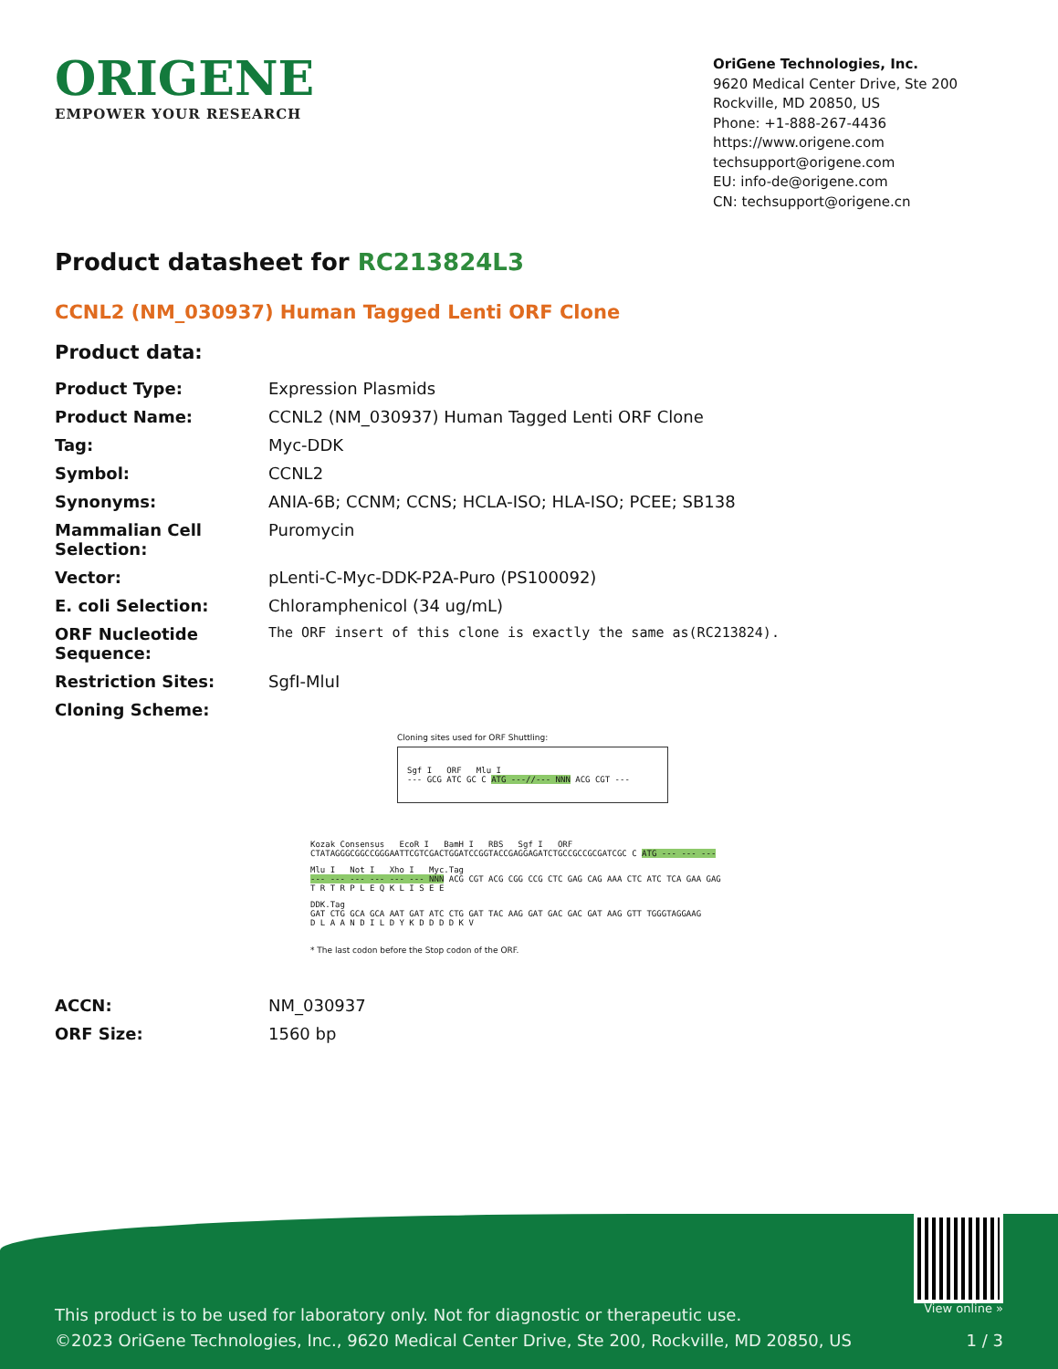ORIGENE
EMPOWER YOUR RESEARCH
OriGene Technologies, Inc.
9620 Medical Center Drive, Ste 200
Rockville, MD 20850, US
Phone: +1-888-267-4436
https://www.origene.com
techsupport@origene.com
EU: info-de@origene.com
CN: techsupport@origene.cn
Product datasheet for RC213824L3
CCNL2 (NM_030937) Human Tagged Lenti ORF Clone
Product data:
| Product Type: | Expression Plasmids |
| Product Name: | CCNL2 (NM_030937) Human Tagged Lenti ORF Clone |
| Tag: | Myc-DDK |
| Symbol: | CCNL2 |
| Synonyms: | ANIA-6B; CCNM; CCNS; HCLA-ISO; HLA-ISO; PCEE; SB138 |
| Mammalian Cell Selection: | Puromycin |
| Vector: | pLenti-C-Myc-DDK-P2A-Puro (PS100092) |
| E. coli Selection: | Chloramphenicol (34 ug/mL) |
| ORF Nucleotide Sequence: | The ORF insert of this clone is exactly the same as(RC213824). |
| Restriction Sites: | SgfI-MluI |
| Cloning Scheme: | |
Cloning sites used for ORF Shuttling:
Sgf I ORF Mlu I
--- GCG ATC GC C ATG ---//--- NNN ACG CGT ---
Kozak Consensus EcoR I BamH I RBS Sgf I ORF
CTATAGGGCGGCCGGGAATTCGTCGACTGGATCCGGTACCGAGGAGATCTGCCGCCGCGATCGC C ATG --- --- ---
Mlu I Not I Xho I Myc.Tag
--- --- --- --- --- --- NNN ACG CGT ACG CGG CCG CTC GAG CAG AAA CTC ATC TCA GAA GAG
T R T R P L E Q K L I S E E
DDK.Tag
GAT CTG GCA GCA AAT GAT ATC CTG GAT TAC AAG GAT GAC GAC GAT AAG GTT TGGGTAGGAAG
D L A A N D I L D Y K D D D D K V
* The last codon before the Stop codon of the ORF.
| ACCN: | NM_030937 |
| ORF Size: | 1560 bp |
View online »
This product is to be used for laboratory only. Not for diagnostic or therapeutic use.
©2023 OriGene Technologies, Inc., 9620 Medical Center Drive, Ste 200, Rockville, MD 20850, US
1 / 3